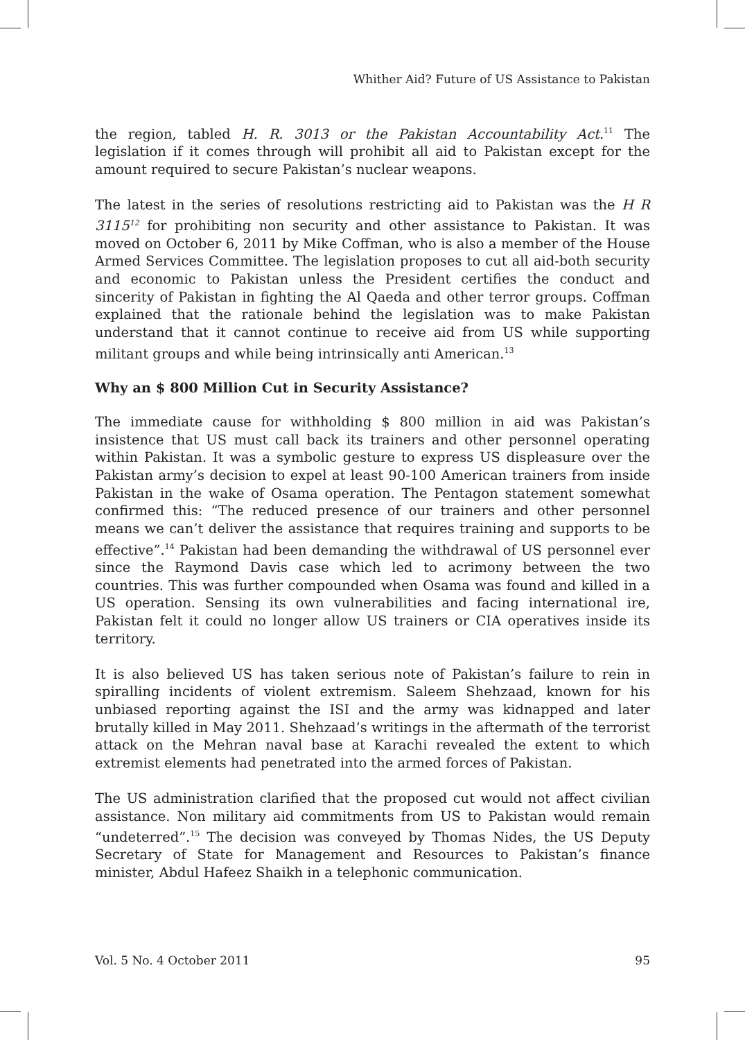Whither Aid? Future of US Assistance to Pakistan
the region, tabled H. R. 3013 or the Pakistan Accountability Act.<sup>11</sup> The legislation if it comes through will prohibit all aid to Pakistan except for the amount required to secure Pakistan’s nuclear weapons.
The latest in the series of resolutions restricting aid to Pakistan was the H R 3115<sup>12</sup> for prohibiting non security and other assistance to Pakistan. It was moved on October 6, 2011 by Mike Coffman, who is also a member of the House Armed Services Committee. The legislation proposes to cut all aid-both security and economic to Pakistan unless the President certifies the conduct and sincerity of Pakistan in fighting the Al Qaeda and other terror groups. Coffman explained that the rationale behind the legislation was to make Pakistan understand that it cannot continue to receive aid from US while supporting militant groups and while being intrinsically anti American.<sup>13</sup>
Why an $ 800 Million Cut in Security Assistance?
The immediate cause for withholding $ 800 million in aid was Pakistan’s insistence that US must call back its trainers and other personnel operating within Pakistan. It was a symbolic gesture to express US displeasure over the Pakistan army’s decision to expel at least 90-100 American trainers from inside Pakistan in the wake of Osama operation. The Pentagon statement somewhat confirmed this: “The reduced presence of our trainers and other personnel means we can’t deliver the assistance that requires training and supports to be effective”.<sup>14</sup> Pakistan had been demanding the withdrawal of US personnel ever since the Raymond Davis case which led to acrimony between the two countries. This was further compounded when Osama was found and killed in a US operation. Sensing its own vulnerabilities and facing international ire, Pakistan felt it could no longer allow US trainers or CIA operatives inside its territory.
It is also believed US has taken serious note of Pakistan’s failure to rein in spiralling incidents of violent extremism. Saleem Shehzaad, known for his unbiased reporting against the ISI and the army was kidnapped and later brutally killed in May 2011. Shehzaad’s writings in the aftermath of the terrorist attack on the Mehran naval base at Karachi revealed the extent to which extremist elements had penetrated into the armed forces of Pakistan.
The US administration clarified that the proposed cut would not affect civilian assistance. Non military aid commitments from US to Pakistan would remain “undeterred”.<sup>15</sup> The decision was conveyed by Thomas Nides, the US Deputy Secretary of State for Management and Resources to Pakistan’s finance minister, Abdul Hafeez Shaikh in a telephonic communication.
Vol. 5 No. 4 October 2011 95